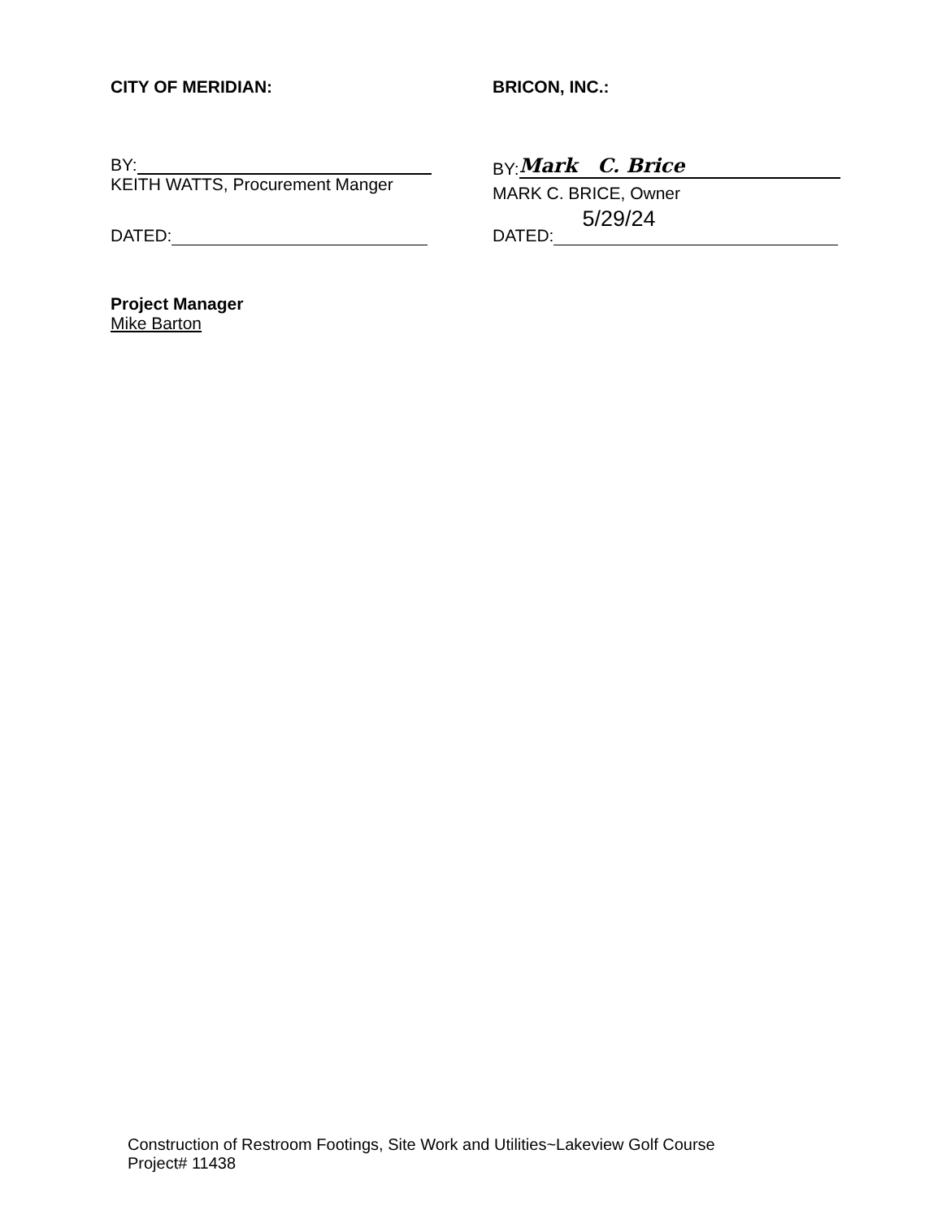CITY OF MERIDIAN:
BY:
KEITH WATTS, Procurement Manger
DATED:
BRICON, INC.:
BY: Mark C. Brice
MARK C. BRICE, Owner
DATED: 5/29/24
Project Manager
Mike Barton
Construction of Restroom Footings, Site Work and Utilities~Lakeview Golf Course
Project# 11438